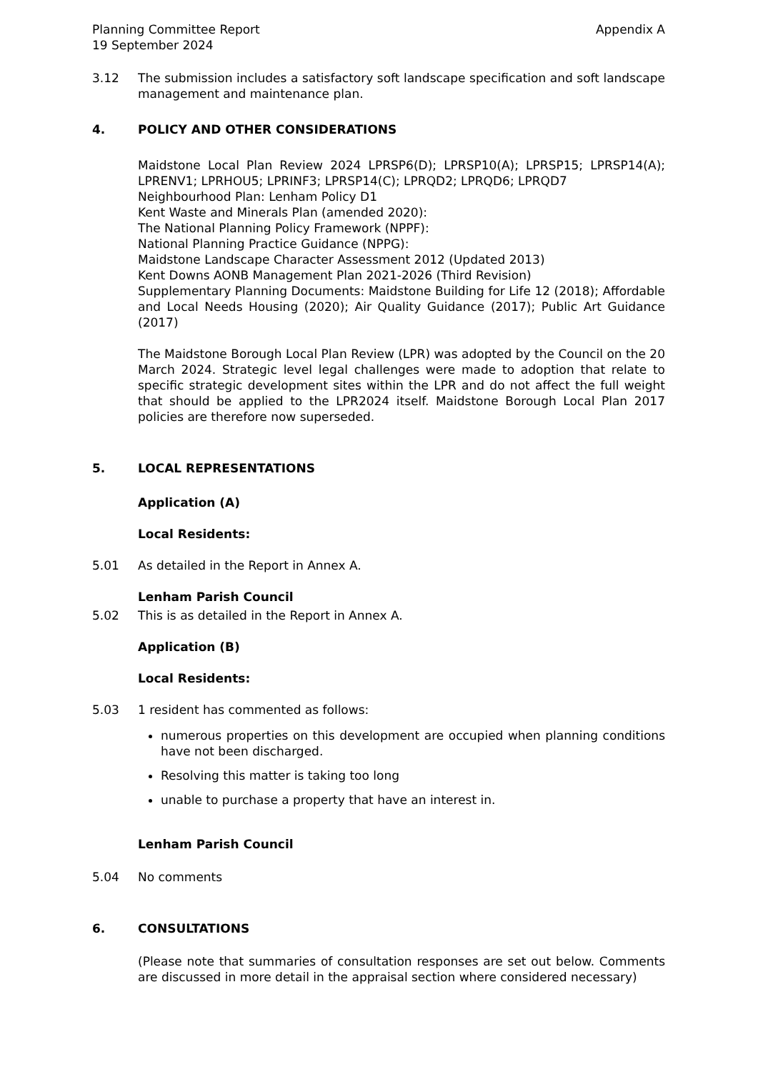Planning Committee Report
19 September 2024 Appendix A
3.12 The submission includes a satisfactory soft landscape specification and soft landscape management and maintenance plan.
4. POLICY AND OTHER CONSIDERATIONS
Maidstone Local Plan Review 2024 LPRSP6(D); LPRSP10(A); LPRSP15; LPRSP14(A); LPRENV1; LPRHOU5; LPRINF3; LPRSP14(C); LPRQD2; LPRQD6; LPRQD7
Neighbourhood Plan: Lenham Policy D1
Kent Waste and Minerals Plan (amended 2020):
The National Planning Policy Framework (NPPF):
National Planning Practice Guidance (NPPG):
Maidstone Landscape Character Assessment 2012 (Updated 2013)
Kent Downs AONB Management Plan 2021-2026 (Third Revision)
Supplementary Planning Documents: Maidstone Building for Life 12 (2018); Affordable and Local Needs Housing (2020); Air Quality Guidance (2017); Public Art Guidance (2017)
The Maidstone Borough Local Plan Review (LPR) was adopted by the Council on the 20 March 2024. Strategic level legal challenges were made to adoption that relate to specific strategic development sites within the LPR and do not affect the full weight that should be applied to the LPR2024 itself. Maidstone Borough Local Plan 2017 policies are therefore now superseded.
5. LOCAL REPRESENTATIONS
Application (A)
Local Residents:
5.01 As detailed in the Report in Annex A.
Lenham Parish Council
5.02 This is as detailed in the Report in Annex A.
Application (B)
Local Residents:
5.03 1 resident has commented as follows:
numerous properties on this development are occupied when planning conditions have not been discharged.
Resolving this matter is taking too long
unable to purchase a property that have an interest in.
Lenham Parish Council
5.04 No comments
6. CONSULTATIONS
(Please note that summaries of consultation responses are set out below. Comments are discussed in more detail in the appraisal section where considered necessary)